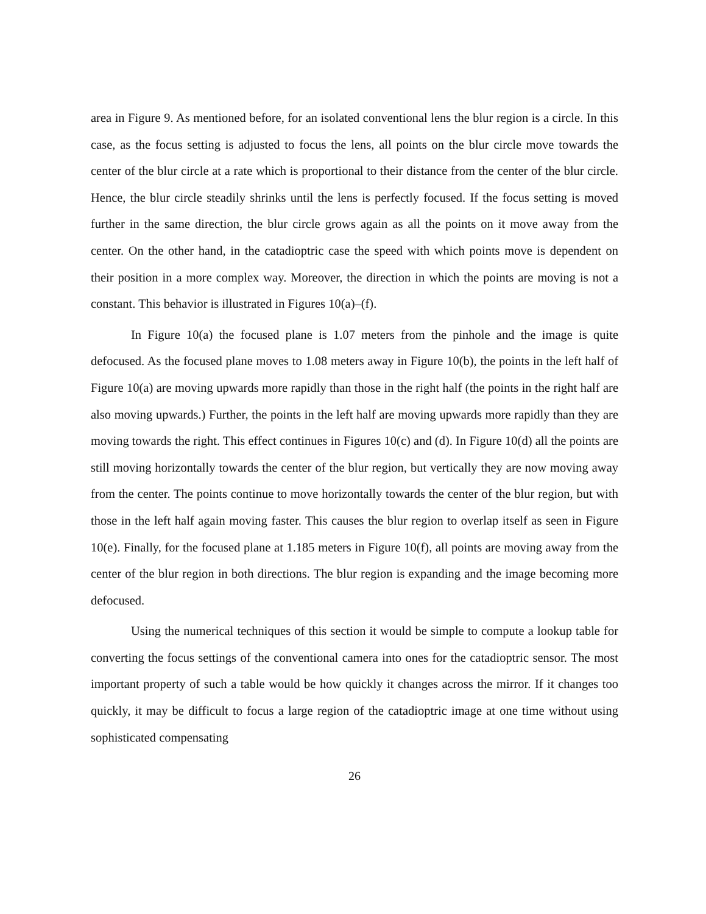area in Figure 9. As mentioned before, for an isolated conventional lens the blur region is a circle. In this case, as the focus setting is adjusted to focus the lens, all points on the blur circle move towards the center of the blur circle at a rate which is proportional to their distance from the center of the blur circle. Hence, the blur circle steadily shrinks until the lens is perfectly focused. If the focus setting is moved further in the same direction, the blur circle grows again as all the points on it move away from the center. On the other hand, in the catadioptric case the speed with which points move is dependent on their position in a more complex way. Moreover, the direction in which the points are moving is not a constant. This behavior is illustrated in Figures 10(a)–(f).
In Figure 10(a) the focused plane is 1.07 meters from the pinhole and the image is quite defocused. As the focused plane moves to 1.08 meters away in Figure 10(b), the points in the left half of Figure 10(a) are moving upwards more rapidly than those in the right half (the points in the right half are also moving upwards.) Further, the points in the left half are moving upwards more rapidly than they are moving towards the right. This effect continues in Figures 10(c) and (d). In Figure 10(d) all the points are still moving horizontally towards the center of the blur region, but vertically they are now moving away from the center. The points continue to move horizontally towards the center of the blur region, but with those in the left half again moving faster. This causes the blur region to overlap itself as seen in Figure 10(e). Finally, for the focused plane at 1.185 meters in Figure 10(f), all points are moving away from the center of the blur region in both directions. The blur region is expanding and the image becoming more defocused.
Using the numerical techniques of this section it would be simple to compute a lookup table for converting the focus settings of the conventional camera into ones for the catadioptric sensor. The most important property of such a table would be how quickly it changes across the mirror. If it changes too quickly, it may be difficult to focus a large region of the catadioptric image at one time without using sophisticated compensating
26